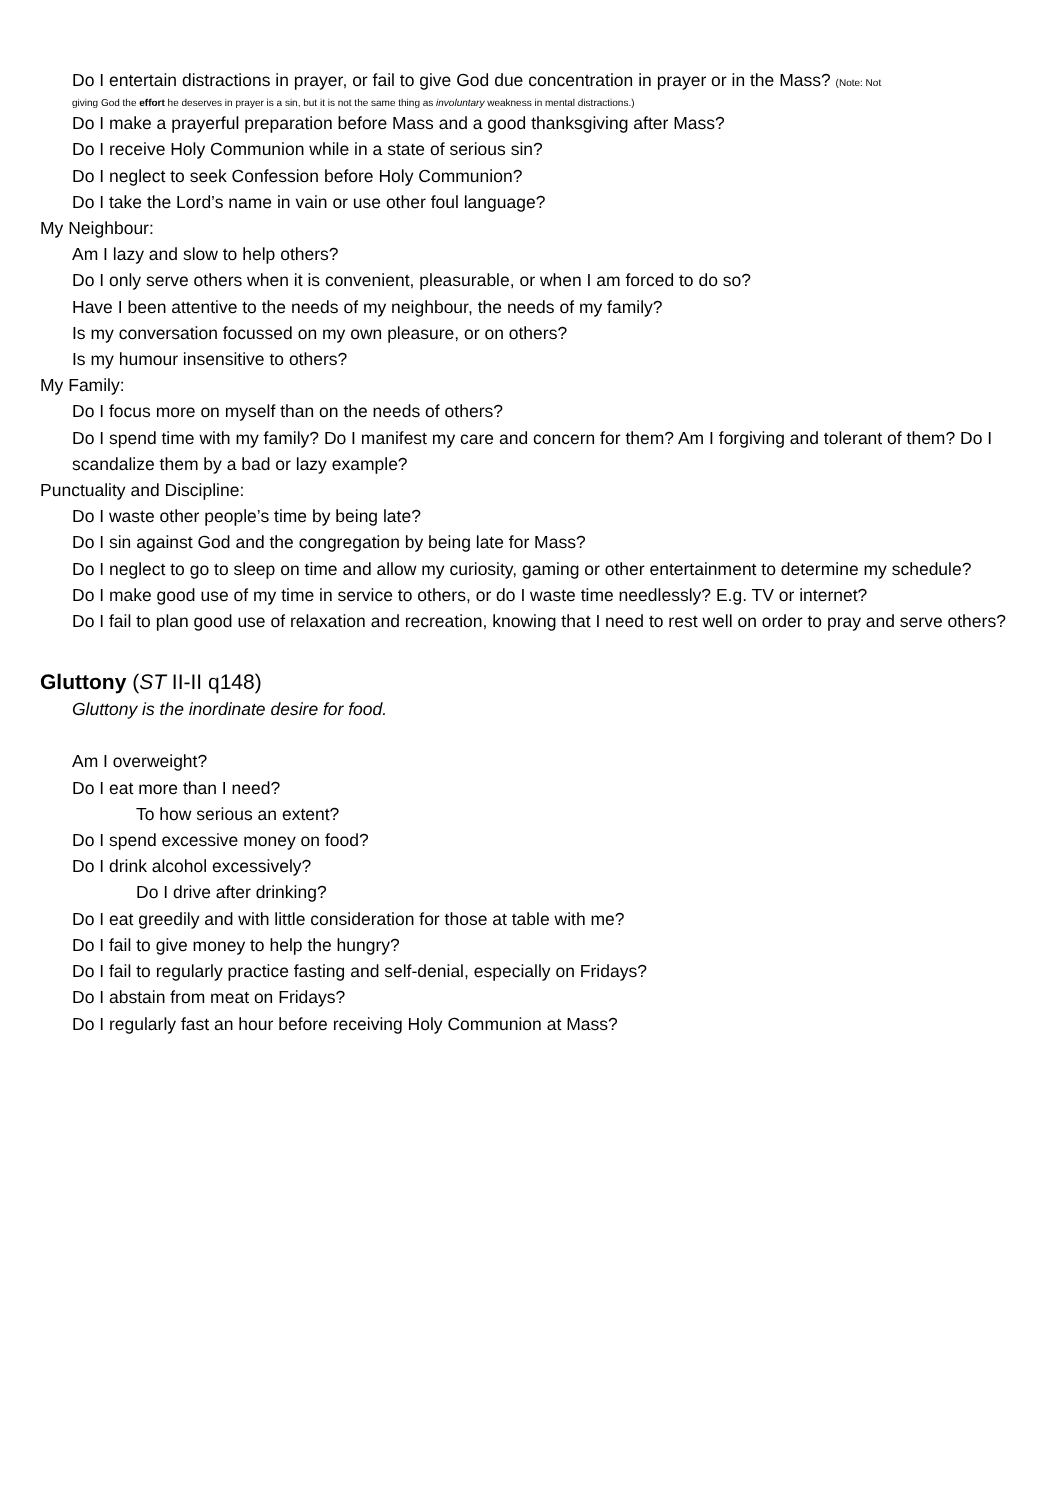Do I entertain distractions in prayer, or fail to give God due concentration in prayer or in the Mass? (Note: Not
giving God the effort he deserves in prayer is a sin, but it is not the same thing as involuntary weakness in mental distractions.)
Do I make a prayerful preparation before Mass and a good thanksgiving after Mass?
Do I receive Holy Communion while in a state of serious sin?
Do I neglect to seek Confession before Holy Communion?
Do I take the Lord’s name in vain or use other foul language?
My Neighbour:
Am I lazy and slow to help others?
Do I only serve others when it is convenient, pleasurable, or when I am forced to do so?
Have I been attentive to the needs of my neighbour, the needs of my family?
Is my conversation focussed on my own pleasure, or on others?
Is my humour insensitive to others?
My Family:
Do I focus more on myself than on the needs of others?
Do I spend time with my family? Do I manifest my care and concern for them? Am I forgiving and tolerant of them? Do I scandalize them by a bad or lazy example?
Punctuality and Discipline:
Do I waste other people’s time by being late?
Do I sin against God and the congregation by being late for Mass?
Do I neglect to go to sleep on time and allow my curiosity, gaming or other entertainment to determine my schedule?
Do I make good use of my time in service to others, or do I waste time needlessly? E.g. TV or internet?
Do I fail to plan good use of relaxation and recreation, knowing that I need to rest well on order to pray and serve others?
Gluttony (ST II-II q148)
Gluttony is the inordinate desire for food.
Am I overweight?
Do I eat more than I need?
To how serious an extent?
Do I spend excessive money on food?
Do I drink alcohol excessively?
Do I drive after drinking?
Do I eat greedily and with little consideration for those at table with me?
Do I fail to give money to help the hungry?
Do I fail to regularly practice fasting and self-denial, especially on Fridays?
Do I abstain from meat on Fridays?
Do I regularly fast an hour before receiving Holy Communion at Mass?